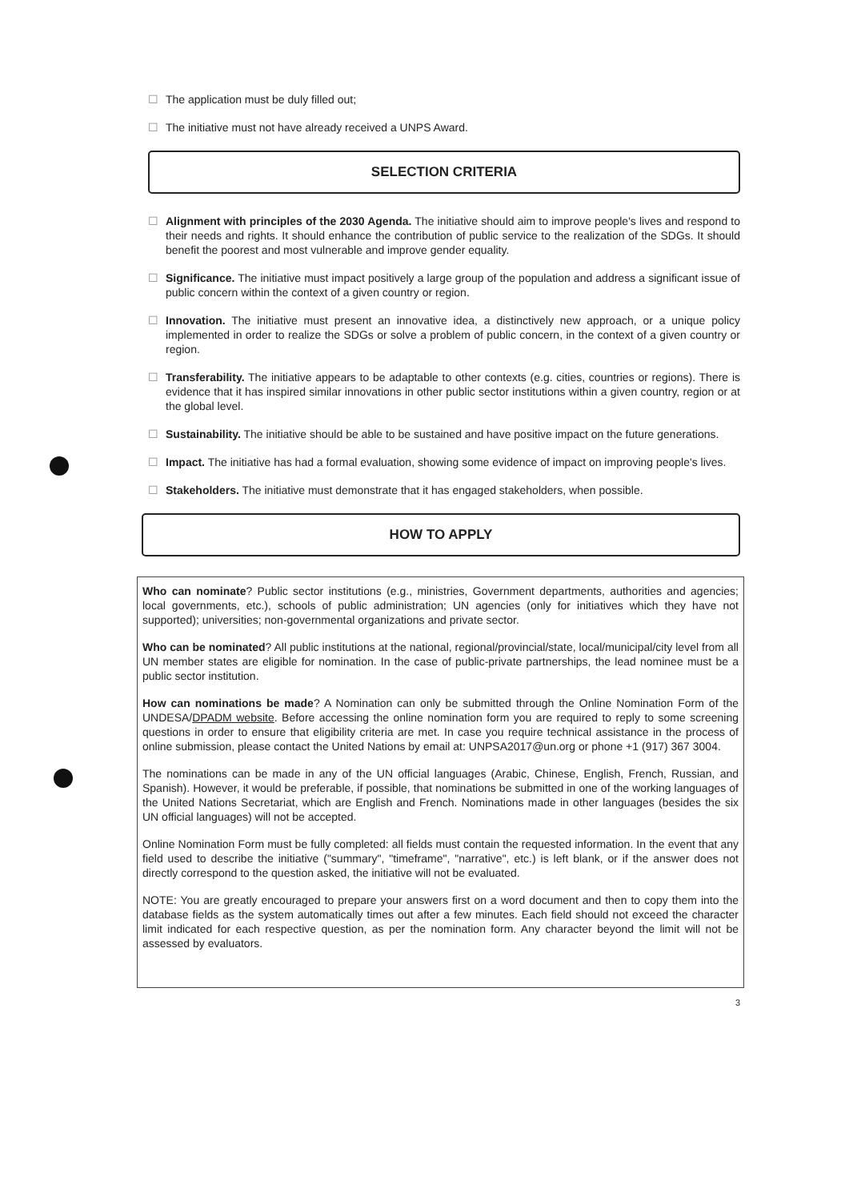☐ The application must be duly filled out;
☐ The initiative must not have already received a UNPS Award.
SELECTION CRITERIA
☐ Alignment with principles of the 2030 Agenda. The initiative should aim to improve people's lives and respond to their needs and rights. It should enhance the contribution of public service to the realization of the SDGs. It should benefit the poorest and most vulnerable and improve gender equality.
☐ Significance. The initiative must impact positively a large group of the population and address a significant issue of public concern within the context of a given country or region.
☐ Innovation. The initiative must present an innovative idea, a distinctively new approach, or a unique policy implemented in order to realize the SDGs or solve a problem of public concern, in the context of a given country or region.
☐ Transferability. The initiative appears to be adaptable to other contexts (e.g. cities, countries or regions). There is evidence that it has inspired similar innovations in other public sector institutions within a given country, region or at the global level.
☐ Sustainability. The initiative should be able to be sustained and have positive impact on the future generations.
☐ Impact. The initiative has had a formal evaluation, showing some evidence of impact on improving people's lives.
☐ Stakeholders. The initiative must demonstrate that it has engaged stakeholders, when possible.
HOW TO APPLY
Who can nominate? Public sector institutions (e.g., ministries, Government departments, authorities and agencies; local governments, etc.), schools of public administration; UN agencies (only for initiatives which they have not supported); universities; non-governmental organizations and private sector.
Who can be nominated? All public institutions at the national, regional/provincial/state, local/municipal/city level from all UN member states are eligible for nomination. In the case of public-private partnerships, the lead nominee must be a public sector institution.
How can nominations be made? A Nomination can only be submitted through the Online Nomination Form of the UNDESA/DPADM website. Before accessing the online nomination form you are required to reply to some screening questions in order to ensure that eligibility criteria are met. In case you require technical assistance in the process of online submission, please contact the United Nations by email at: UNPSA2017@un.org or phone +1 (917) 367 3004.
The nominations can be made in any of the UN official languages (Arabic, Chinese, English, French, Russian, and Spanish). However, it would be preferable, if possible, that nominations be submitted in one of the working languages of the United Nations Secretariat, which are English and French. Nominations made in other languages (besides the six UN official languages) will not be accepted.
Online Nomination Form must be fully completed: all fields must contain the requested information. In the event that any field used to describe the initiative ("summary", "timeframe", "narrative", etc.) is left blank, or if the answer does not directly correspond to the question asked, the initiative will not be evaluated.
NOTE: You are greatly encouraged to prepare your answers first on a word document and then to copy them into the database fields as the system automatically times out after a few minutes. Each field should not exceed the character limit indicated for each respective question, as per the nomination form. Any character beyond the limit will not be assessed by evaluators.
3